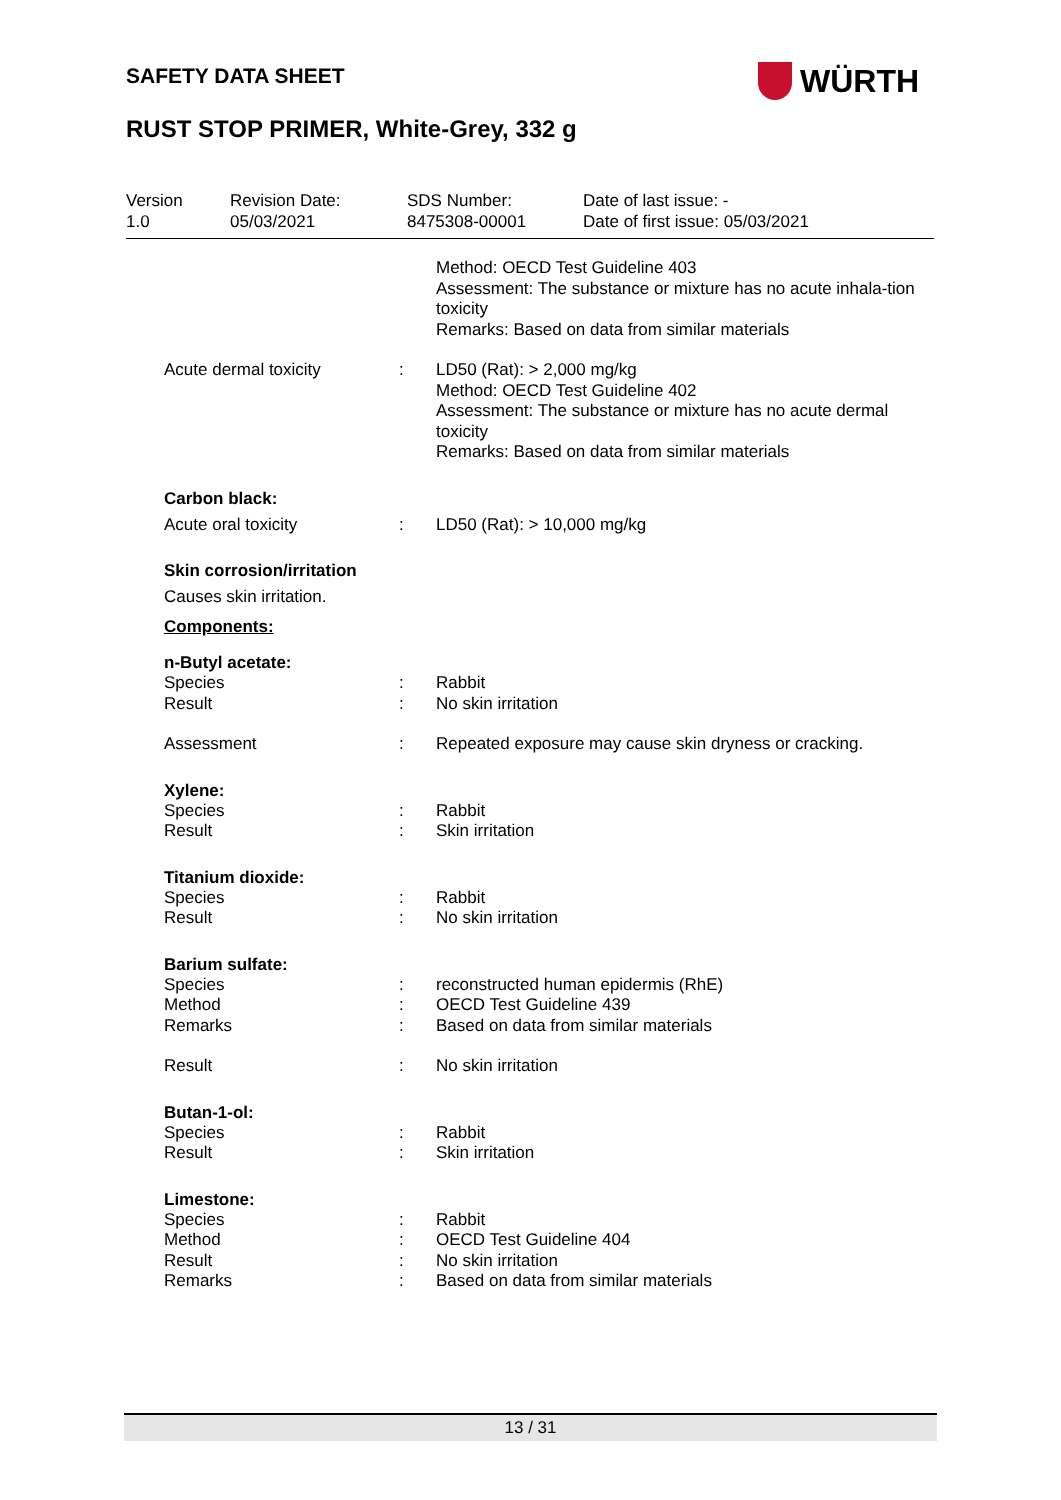SAFETY DATA SHEET WÜRTH
RUST STOP PRIMER, White-Grey, 332 g
Version
1.0
Revision Date:
05/03/2021
SDS Number:
8475308-00001
Date of last issue: -
Date of first issue: 05/03/2021
Method: OECD Test Guideline 403
Assessment: The substance or mixture has no acute inhala-tion toxicity
Remarks: Based on data from similar materials
Acute dermal toxicity : LD50 (Rat): > 2,000 mg/kg
Method: OECD Test Guideline 402
Assessment: The substance or mixture has no acute dermal toxicity
Remarks: Based on data from similar materials
Carbon black:
Acute oral toxicity : LD50 (Rat): > 10,000 mg/kg
Skin corrosion/irritation
Causes skin irritation.
Components:
n-Butyl acetate:
Species
Result
:
:
Rabbit
No skin irritation
Assessment : Repeated exposure may cause skin dryness or cracking.
Xylene:
Species
Result
:
:
Rabbit
Skin irritation
Titanium dioxide:
Species
Result
:
:
Rabbit
No skin irritation
Barium sulfate:
Species
Method
Remarks
:
:
:
reconstructed human epidermis (RhE)
OECD Test Guideline 439
Based on data from similar materials
Result : No skin irritation
Butan-1-ol:
Species
Result
:
:
Rabbit
Skin irritation
Limestone:
Species
Method
Result
Remarks
:
:
:
:
Rabbit
OECD Test Guideline 404
No skin irritation
Based on data from similar materials
13 / 31